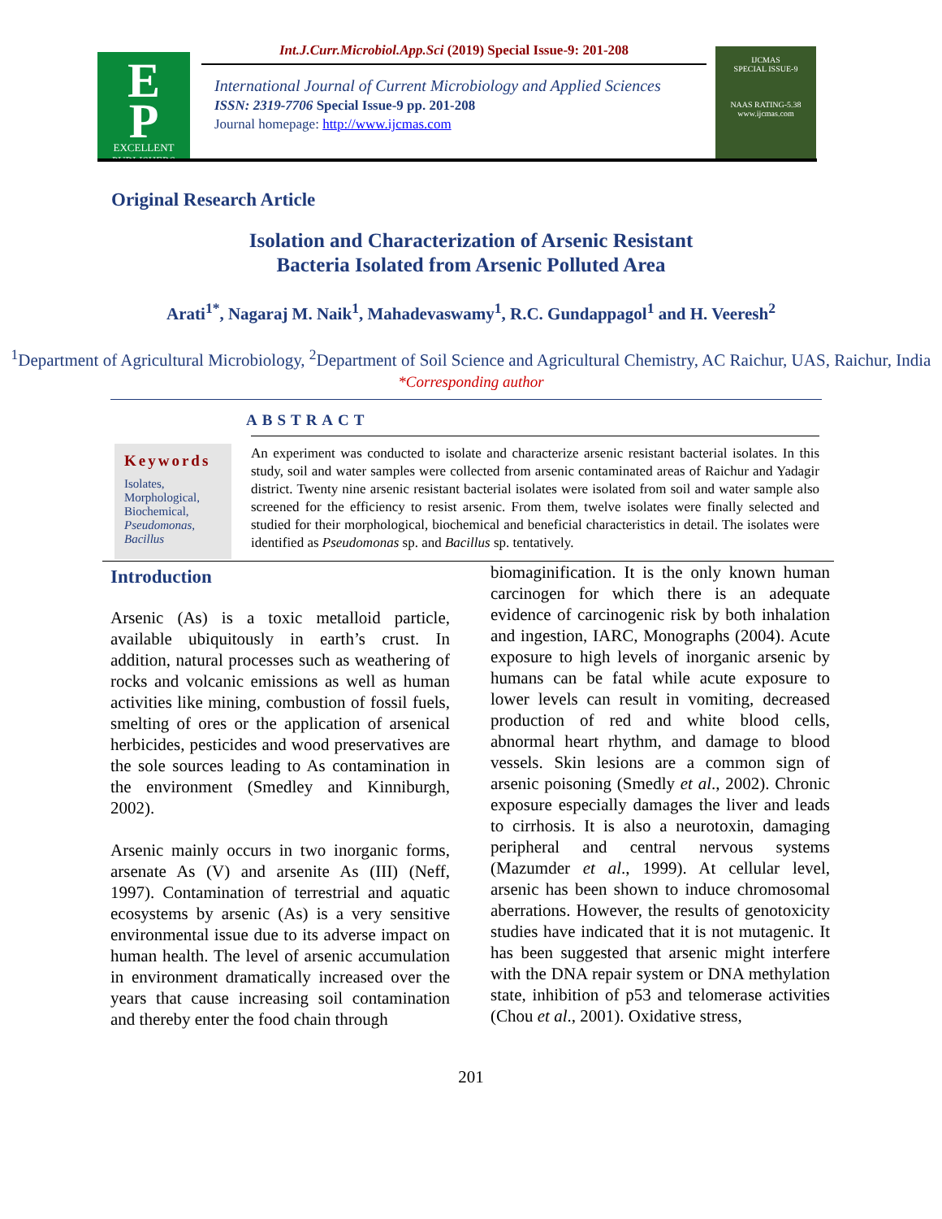E
P
EXCELLENT PUBLISHERS
Int.J.Curr.Microbiol.App.Sci (2019) Special Issue-9: 201-208
International Journal of Current Microbiology and Applied Sciences
ISSN: 2319-7706 Special Issue-9 pp. 201-208
Journal homepage: http://www.ijcmas.com
IJCMAS
SPECIAL ISSUE-9
NAAS RATING-5.38
www.ijcmas.com
Original Research Article
Isolation and Characterization of Arsenic Resistant
Bacteria Isolated from Arsenic Polluted Area
Arati<sup>1*</sup>, Nagaraj M. Naik<sup>1</sup>, Mahadevaswamy<sup>1</sup>, R.C. Gundappagol<sup>1</sup> and H. Veeresh<sup>2</sup>
<sup>1</sup> Department of Agricultural Microbiology, <sup>2</sup>Department of Soil Science and Agricultural Chemistry, AC Raichur, UAS, Raichur, India
*Corresponding author
ABSTRACT
Keywords
Isolates, Morphological, Biochemical, Pseudomonas, Bacillus
An experiment was conducted to isolate and characterize arsenic resistant bacterial isolates. In this study, soil and water samples were collected from arsenic contaminated areas of Raichur and Yadagir district. Twenty nine arsenic resistant bacterial isolates were isolated from soil and water sample also screened for the efficiency to resist arsenic. From them, twelve isolates were finally selected and studied for their morphological, biochemical and beneficial characteristics in detail. The isolates were identified as Pseudomonas sp. and Bacillus sp. tentatively.
Introduction
Arsenic (As) is a toxic metalloid particle, available ubiquitously in earth’s crust. In addition, natural processes such as weathering of rocks and volcanic emissions as well as human activities like mining, combustion of fossil fuels, smelting of ores or the application of arsenical herbicides, pesticides and wood preservatives are the sole sources leading to As contamination in the environment (Smedley and Kinniburgh, 2002).
Arsenic mainly occurs in two inorganic forms, arsenate As (V) and arsenite As (III) (Neff, 1997). Contamination of terrestrial and aquatic ecosystems by arsenic (As) is a very sensitive environmental issue due to its adverse impact on human health. The level of arsenic accumulation in environment dramatically increased over the years that cause increasing soil contamination and thereby enter the food chain through
biomaginification. It is the only known human carcinogen for which there is an adequate evidence of carcinogenic risk by both inhalation and ingestion, IARC, Monographs (2004). Acute exposure to high levels of inorganic arsenic by humans can be fatal while acute exposure to lower levels can result in vomiting, decreased production of red and white blood cells, abnormal heart rhythm, and damage to blood vessels. Skin lesions are a common sign of arsenic poisoning (Smedly et al., 2002). Chronic exposure especially damages the liver and leads to cirrhosis. It is also a neurotoxin, damaging peripheral and central nervous systems (Mazumder et al., 1999). At cellular level, arsenic has been shown to induce chromosomal aberrations. However, the results of genotoxicity studies have indicated that it is not mutagenic. It has been suggested that arsenic might interfere with the DNA repair system or DNA methylation state, inhibition of p53 and telomerase activities (Chou et al., 2001). Oxidative stress,
201